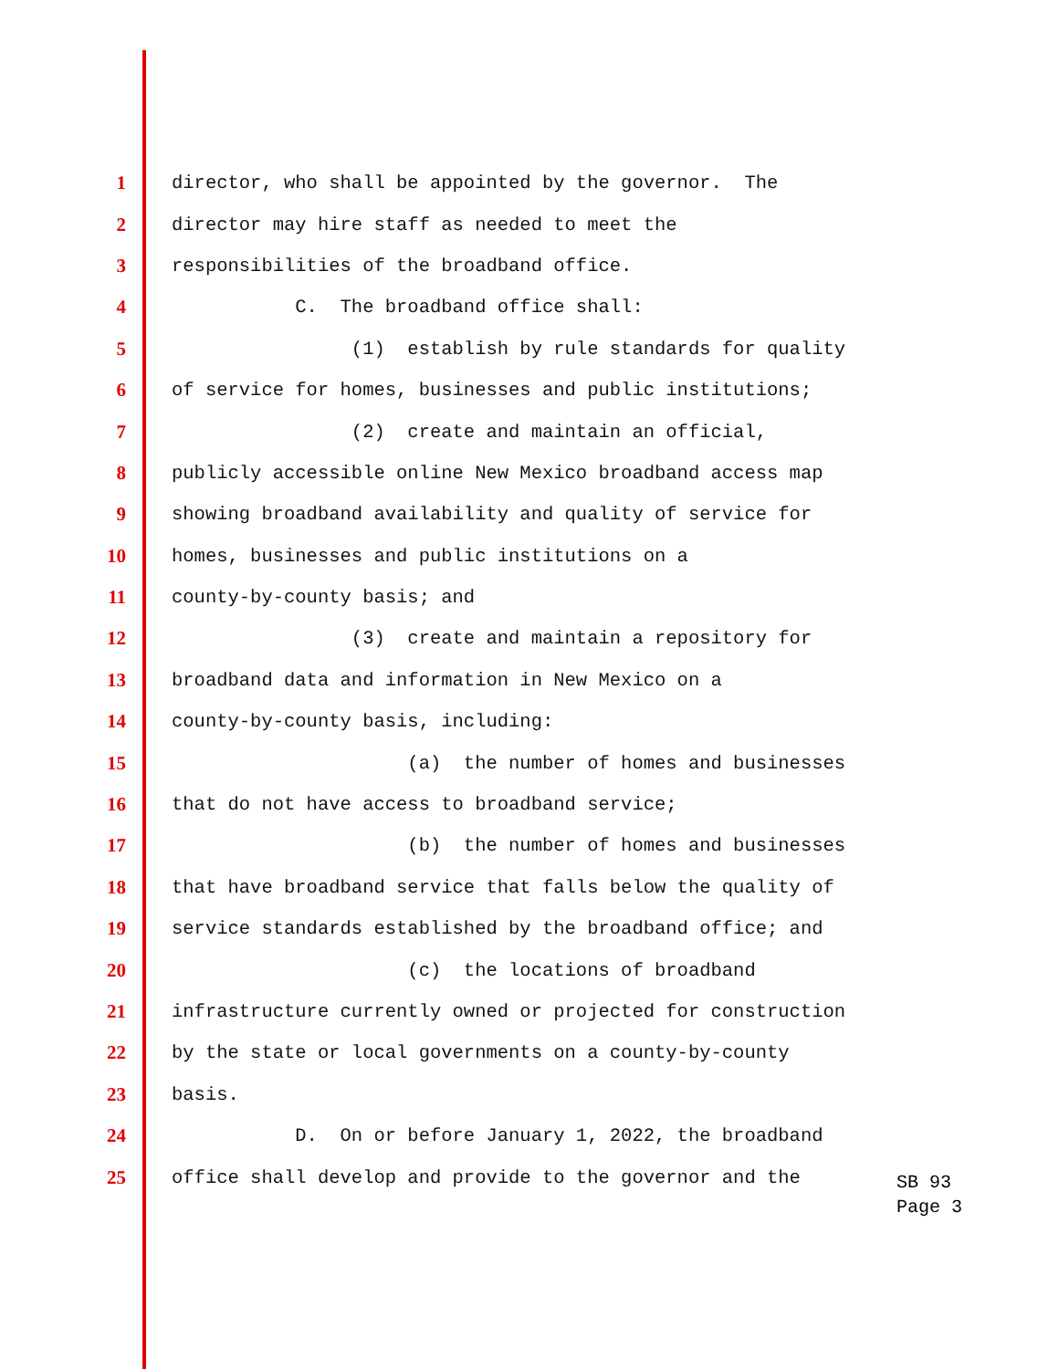1 director, who shall be appointed by the governor. The
2 director may hire staff as needed to meet the
3 responsibilities of the broadband office.
4 C. The broadband office shall:
5 (1) establish by rule standards for quality
6 of service for homes, businesses and public institutions;
7 (2) create and maintain an official,
8 publicly accessible online New Mexico broadband access map
9 showing broadband availability and quality of service for
10 homes, businesses and public institutions on a
11 county-by-county basis; and
12 (3) create and maintain a repository for
13 broadband data and information in New Mexico on a
14 county-by-county basis, including:
15 (a) the number of homes and businesses
16 that do not have access to broadband service;
17 (b) the number of homes and businesses
18 that have broadband service that falls below the quality of
19 service standards established by the broadband office; and
20 (c) the locations of broadband
21 infrastructure currently owned or projected for construction
22 by the state or local governments on a county-by-county
23 basis.
24 D. On or before January 1, 2022, the broadband
25 office shall develop and provide to the governor and the
SB 93
Page 3